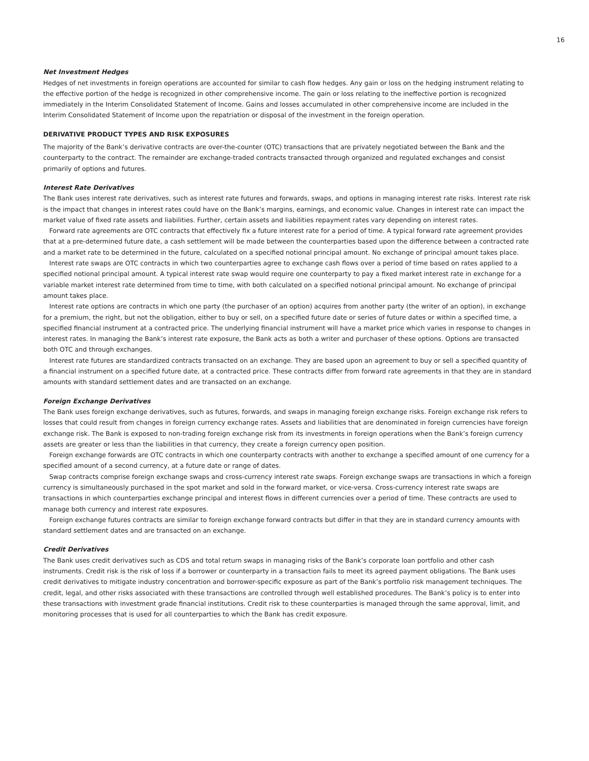16
Net Investment Hedges
Hedges of net investments in foreign operations are accounted for similar to cash flow hedges. Any gain or loss on the hedging instrument relating to the effective portion of the hedge is recognized in other comprehensive income. The gain or loss relating to the ineffective portion is recognized immediately in the Interim Consolidated Statement of Income. Gains and losses accumulated in other comprehensive income are included in the Interim Consolidated Statement of Income upon the repatriation or disposal of the investment in the foreign operation.
DERIVATIVE PRODUCT TYPES AND RISK EXPOSURES
The majority of the Bank’s derivative contracts are over-the-counter (OTC) transactions that are privately negotiated between the Bank and the counterparty to the contract. The remainder are exchange-traded contracts transacted through organized and regulated exchanges and consist primarily of options and futures.
Interest Rate Derivatives
The Bank uses interest rate derivatives, such as interest rate futures and forwards, swaps, and options in managing interest rate risks. Interest rate risk is the impact that changes in interest rates could have on the Bank’s margins, earnings, and economic value. Changes in interest rate can impact the market value of fixed rate assets and liabilities. Further, certain assets and liabilities repayment rates vary depending on interest rates.
Forward rate agreements are OTC contracts that effectively fix a future interest rate for a period of time. A typical forward rate agreement provides that at a pre-determined future date, a cash settlement will be made between the counterparties based upon the difference between a contracted rate and a market rate to be determined in the future, calculated on a specified notional principal amount. No exchange of principal amount takes place.
Interest rate swaps are OTC contracts in which two counterparties agree to exchange cash flows over a period of time based on rates applied to a specified notional principal amount. A typical interest rate swap would require one counterparty to pay a fixed market interest rate in exchange for a variable market interest rate determined from time to time, with both calculated on a specified notional principal amount. No exchange of principal amount takes place.
Interest rate options are contracts in which one party (the purchaser of an option) acquires from another party (the writer of an option), in exchange for a premium, the right, but not the obligation, either to buy or sell, on a specified future date or series of future dates or within a specified time, a specified financial instrument at a contracted price. The underlying financial instrument will have a market price which varies in response to changes in interest rates. In managing the Bank’s interest rate exposure, the Bank acts as both a writer and purchaser of these options. Options are transacted both OTC and through exchanges.
Interest rate futures are standardized contracts transacted on an exchange. They are based upon an agreement to buy or sell a specified quantity of a financial instrument on a specified future date, at a contracted price. These contracts differ from forward rate agreements in that they are in standard amounts with standard settlement dates and are transacted on an exchange.
Foreign Exchange Derivatives
The Bank uses foreign exchange derivatives, such as futures, forwards, and swaps in managing foreign exchange risks. Foreign exchange risk refers to losses that could result from changes in foreign currency exchange rates. Assets and liabilities that are denominated in foreign currencies have foreign exchange risk. The Bank is exposed to non-trading foreign exchange risk from its investments in foreign operations when the Bank’s foreign currency assets are greater or less than the liabilities in that currency, they create a foreign currency open position.
Foreign exchange forwards are OTC contracts in which one counterparty contracts with another to exchange a specified amount of one currency for a specified amount of a second currency, at a future date or range of dates.
Swap contracts comprise foreign exchange swaps and cross-currency interest rate swaps. Foreign exchange swaps are transactions in which a foreign currency is simultaneously purchased in the spot market and sold in the forward market, or vice-versa. Cross-currency interest rate swaps are transactions in which counterparties exchange principal and interest flows in different currencies over a period of time. These contracts are used to manage both currency and interest rate exposures.
Foreign exchange futures contracts are similar to foreign exchange forward contracts but differ in that they are in standard currency amounts with standard settlement dates and are transacted on an exchange.
Credit Derivatives
The Bank uses credit derivatives such as CDS and total return swaps in managing risks of the Bank’s corporate loan portfolio and other cash instruments. Credit risk is the risk of loss if a borrower or counterparty in a transaction fails to meet its agreed payment obligations. The Bank uses credit derivatives to mitigate industry concentration and borrower-specific exposure as part of the Bank’s portfolio risk management techniques. The credit, legal, and other risks associated with these transactions are controlled through well established procedures. The Bank’s policy is to enter into these transactions with investment grade financial institutions. Credit risk to these counterparties is managed through the same approval, limit, and monitoring processes that is used for all counterparties to which the Bank has credit exposure.